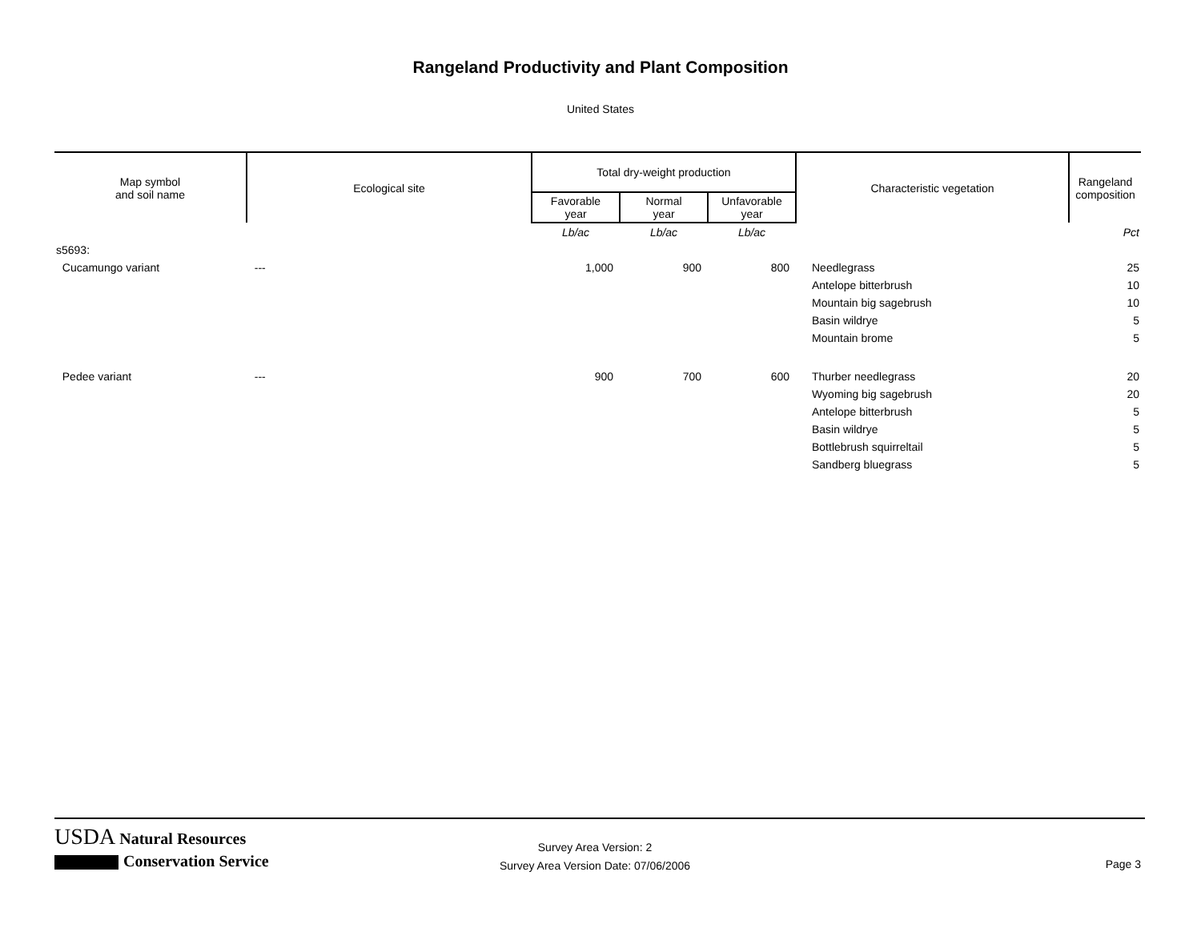Rangeland Productivity and Plant Composition
United States
| Map symbol and soil name | Ecological site | Total dry-weight production | | | Characteristic vegetation | Rangeland composition |
| --- | --- | --- | --- | --- | --- | --- |
| | | Favorable year | Normal year | Unfavorable year | | |
| | | Lb/ac | Lb/ac | Lb/ac | | Pct |
| s5693: | | | | | | |
| Cucamungo variant | --- | 1,000 | 900 | 800 | Needlegrass | 25 |
| | | | | | Antelope bitterbrush | 10 |
| | | | | | Mountain big sagebrush | 10 |
| | | | | | Basin wildrye | 5 |
| | | | | | Mountain brome | 5 |
| Pedee variant | --- | 900 | 700 | 600 | Thurber needlegrass | 20 |
| | | | | | Wyoming big sagebrush | 20 |
| | | | | | Antelope bitterbrush | 5 |
| | | | | | Basin wildrye | 5 |
| | | | | | Bottlebrush squirreltail | 5 |
| | | | | | Sandberg bluegrass | 5 |
USDA Natural Resources
Conservation Service
Survey Area Version: 2
Survey Area Version Date: 07/06/2006
Page 3